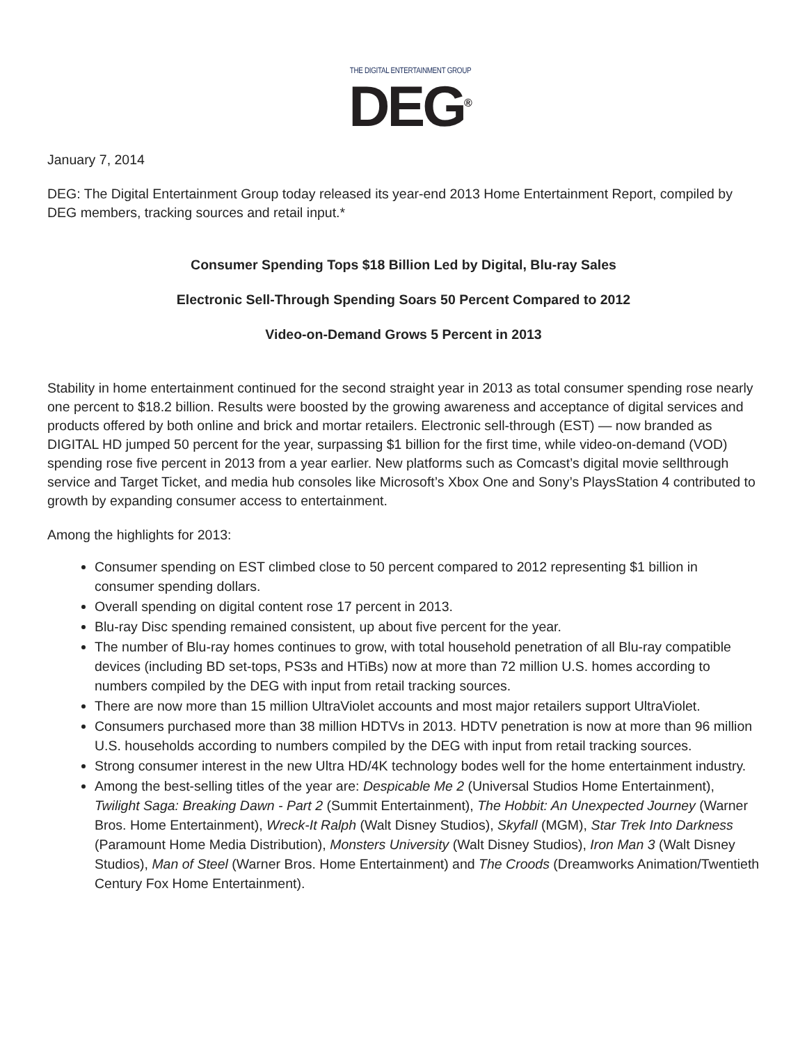THE DIGITAL ENTERTAINMENT GROUP
DEG<sup>®</sup>
January 7, 2014
DEG: The Digital Entertainment Group today released its year-end 2013 Home Entertainment Report, compiled by DEG members, tracking sources and retail input.*
Consumer Spending Tops $18 Billion Led by Digital, Blu-ray Sales
Electronic Sell-Through Spending Soars 50 Percent Compared to 2012
Video-on-Demand Grows 5 Percent in 2013
Stability in home entertainment continued for the second straight year in 2013 as total consumer spending rose nearly one percent to $18.2 billion. Results were boosted by the growing awareness and acceptance of digital services and products offered by both online and brick and mortar retailers. Electronic sell-through (EST) — now branded as DIGITAL HD jumped 50 percent for the year, surpassing $1 billion for the first time, while video-on-demand (VOD) spending rose five percent in 2013 from a year earlier. New platforms such as Comcast’s digital movie sellthrough service and Target Ticket, and media hub consoles like Microsoft’s Xbox One and Sony’s PlaysStation 4 contributed to growth by expanding consumer access to entertainment.
Among the highlights for 2013:
Consumer spending on EST climbed close to 50 percent compared to 2012 representing $1 billion in consumer spending dollars.
Overall spending on digital content rose 17 percent in 2013.
Blu-ray Disc spending remained consistent, up about five percent for the year.
The number of Blu-ray homes continues to grow, with total household penetration of all Blu-ray compatible devices (including BD set-tops, PS3s and HTiBs) now at more than 72 million U.S. homes according to numbers compiled by the DEG with input from retail tracking sources.
There are now more than 15 million UltraViolet accounts and most major retailers support UltraViolet.
Consumers purchased more than 38 million HDTVs in 2013. HDTV penetration is now at more than 96 million U.S. households according to numbers compiled by the DEG with input from retail tracking sources.
Strong consumer interest in the new Ultra HD/4K technology bodes well for the home entertainment industry.
Among the best-selling titles of the year are: Despicable Me 2 (Universal Studios Home Entertainment), Twilight Saga: Breaking Dawn - Part 2 (Summit Entertainment), The Hobbit: An Unexpected Journey (Warner Bros. Home Entertainment), Wreck-It Ralph (Walt Disney Studios), Skyfall (MGM), Star Trek Into Darkness (Paramount Home Media Distribution), Monsters University (Walt Disney Studios), Iron Man 3 (Walt Disney Studios), Man of Steel (Warner Bros. Home Entertainment) and The Croods (Dreamworks Animation/Twentieth Century Fox Home Entertainment).